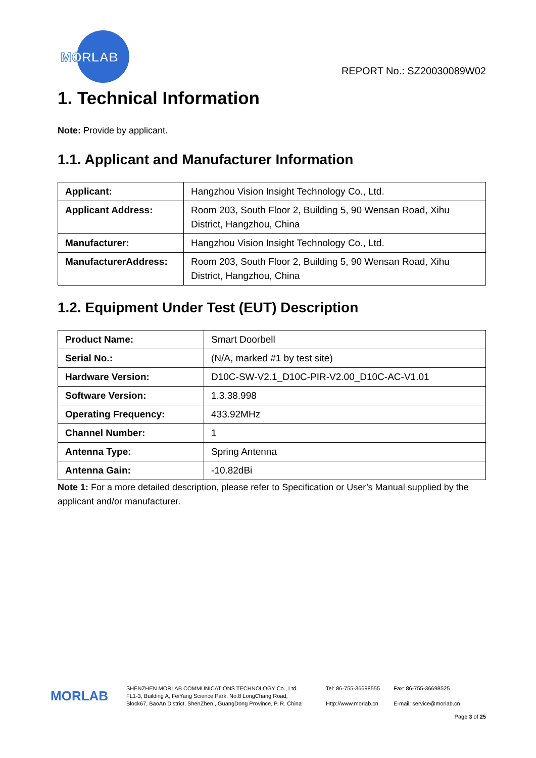MORLAB
REPORT No.: SZ20030089W02
1. Technical Information
Note: Provide by applicant.
1.1. Applicant and Manufacturer Information
| Applicant: | Hangzhou Vision Insight Technology Co., Ltd. |
| Applicant Address: | Room 203, South Floor 2, Building 5, 90 Wensan Road, Xihu District, Hangzhou, China |
| Manufacturer: | Hangzhou Vision Insight Technology Co., Ltd. |
| ManufacturerAddress: | Room 203, South Floor 2, Building 5, 90 Wensan Road, Xihu District, Hangzhou, China |
1.2. Equipment Under Test (EUT) Description
| Product Name: | Smart Doorbell |
| Serial No.: | (N/A, marked #1 by test site) |
| Hardware Version: | D10C-SW-V2.1_D10C-PIR-V2.00_D10C-AC-V1.01 |
| Software Version: | 1.3.38.998 |
| Operating Frequency: | 433.92MHz |
| Channel Number: | 1 |
| Antenna Type: | Spring Antenna |
| Antenna Gain: | -10.82dBi |
Note 1: For a more detailed description, please refer to Specification or User’s Manual supplied by the applicant and/or manufacturer.
MORLAB
SHENZHEN MORLAB COMMUNICATIONS TECHNOLOGY Co., Ltd.
FL1-3, Building A, FeiYang Science Park, No.8 LongChang Road,
Block67, BaoAn District, ShenZhen , GuangDong Province, P. R. China
Tel: 86-755-36698555
Http://www.morlab.cn
Fax: 86-755-36698525
E-mail: service@morlab.cn
Page 3 of 25